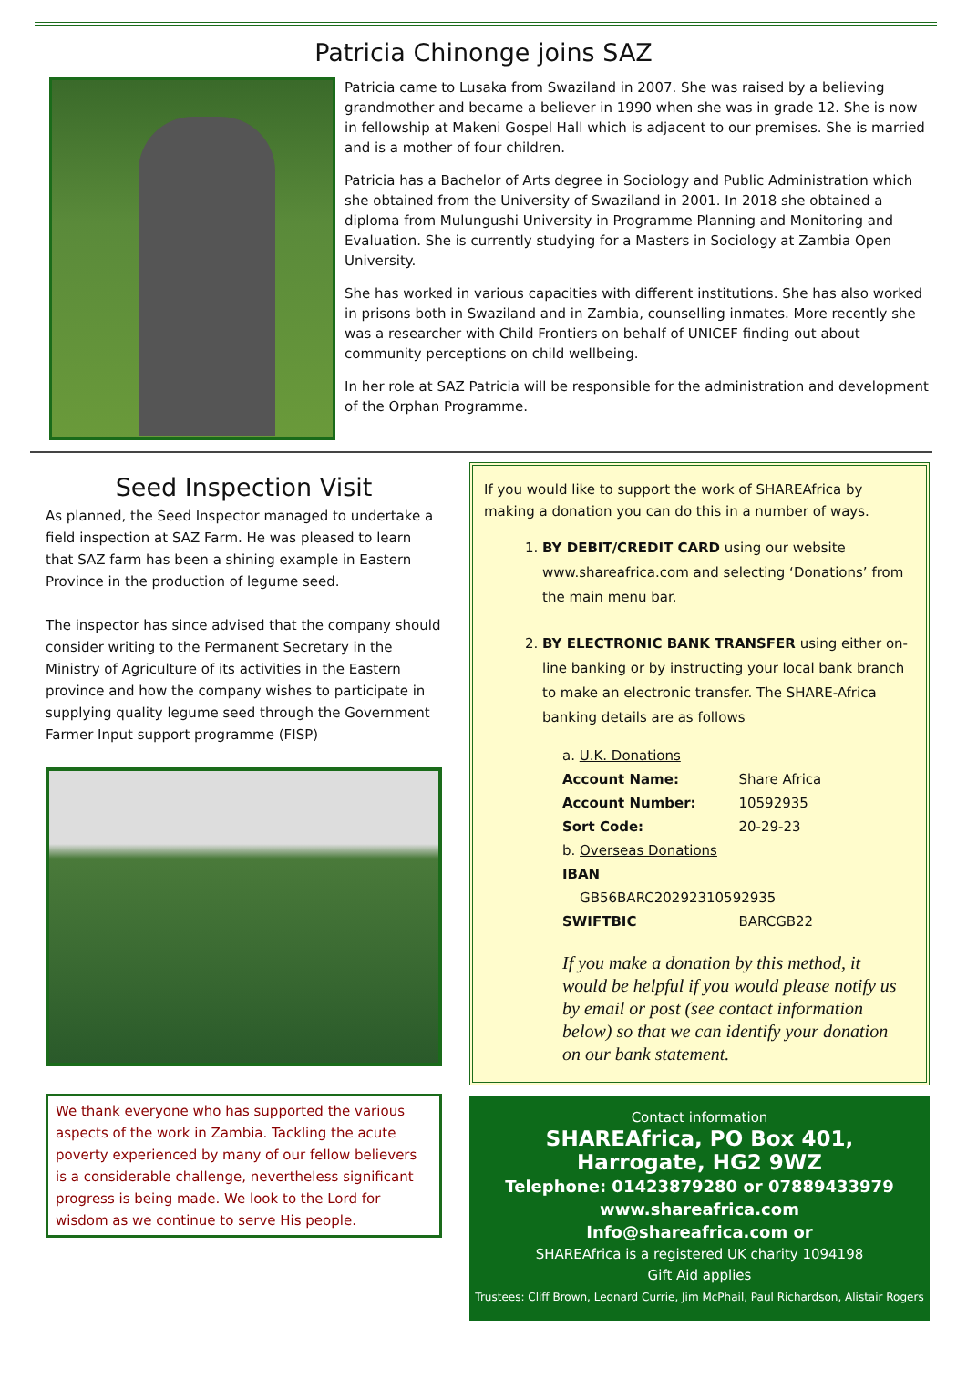Patricia Chinonge joins SAZ
Patricia came to Lusaka from Swaziland in 2007. She was raised by a believing grandmother and became a believer in 1990 when she was in grade 12. She is now in fellowship at Makeni Gospel Hall which is adjacent to our premises. She is married and is a mother of four children.
Patricia has a Bachelor of Arts degree in Sociology and Public Administration which she obtained from the University of Swaziland in 2001. In 2018 she obtained a diploma from Mulungushi University in Programme Planning and Monitoring and Evaluation. She is currently studying for a Masters in Sociology at Zambia Open University.
She has worked in various capacities with different institutions. She has also worked in prisons both in Swaziland and in Zambia, counselling inmates. More recently she was a researcher with Child Frontiers on behalf of UNICEF finding out about community perceptions on child wellbeing.
In her role at SAZ Patricia will be responsible for the administration and development of the Orphan Programme.
Seed Inspection Visit
As planned, the Seed Inspector managed to undertake a field inspection at SAZ Farm. He was pleased to learn that SAZ farm has been a shining example in Eastern Province in the production of legume seed.
The inspector has since advised that the company should consider writing to the Permanent Secretary in the Ministry of Agriculture of its activities in the Eastern province and how the company wishes to participate in supplying quality legume seed through the Government Farmer Input support programme (FISP)
We thank everyone who has supported the various aspects of the work in Zambia. Tackling the acute poverty experienced by many of our fellow believers is a considerable challenge, nevertheless significant progress is being made. We look to the Lord for wisdom as we continue to serve His people.
If you would like to support the work of SHAREAfrica by making a donation you can do this in a number of ways.
1. BY DEBIT/CREDIT CARD using our website www.shareafrica.com and selecting ‘Donations’ from the main menu bar.
2. BY ELECTRONIC BANK TRANSFER using either on-line banking or by instructing your local bank branch to make an electronic transfer. The SHARE-Africa banking details are as follows
| a. U.K. Donations | |
| Account Name: | Share Africa |
| Account Number: | 10592935 |
| Sort Code: | 20-29-23 |
| b. Overseas Donations | |
| IBAN | |
| GB56BARC20292310592935 | |
| SWIFTBIC | BARCGB22 |
If you make a donation by this method, it would be helpful if you would please notify us by email or post (see contact information below) so that we can identify your donation on our bank statement.
Contact information
SHAREAfrica, PO Box 401,
Harrogate, HG2 9WZ
Telephone: 01423879280 or 07889433979
www.shareafrica.com
Info@shareafrica.com or
SHAREAfrica is a registered UK charity 1094198
Gift Aid applies
Trustees: Cliff Brown, Leonard Currie, Jim McPhail, Paul Richardson, Alistair Rogers